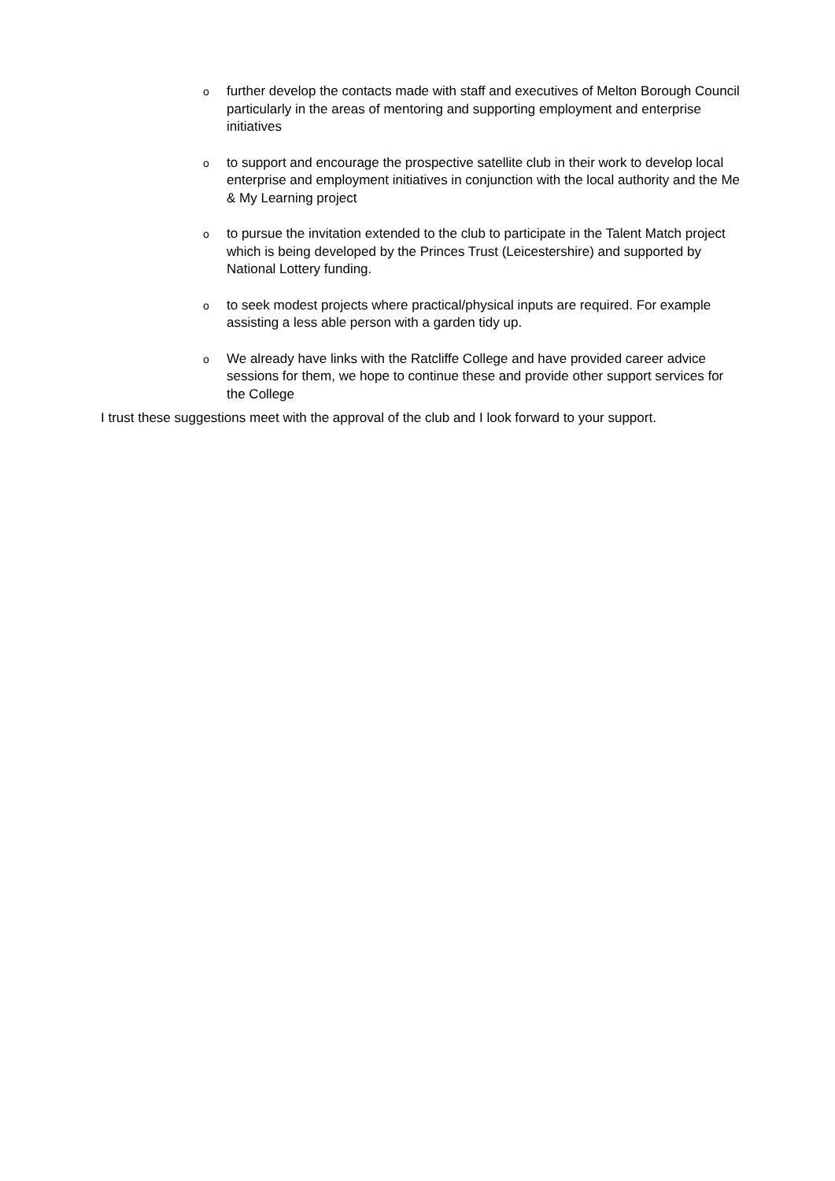ofurther develop the contacts made with staff and executives of Melton Borough Council particularly in the areas of mentoring and supporting employment and enterprise initiatives
oto support and encourage the prospective satellite club in their work to develop local enterprise and employment initiatives in conjunction with the local authority and the Me & My Learning project
oto pursue the invitation extended to the club to participate in the Talent Match project which is being developed by the Princes Trust (Leicestershire) and supported by National Lottery funding.
oto seek modest projects where practical/physical inputs are required. For example assisting a less able person with a garden tidy up.
o We already have links with the Ratcliffe College and have provided career advice sessions for them, we hope to continue these and provide other support services for the College
I trust these suggestions meet with the approval of the club and I look forward to your support.